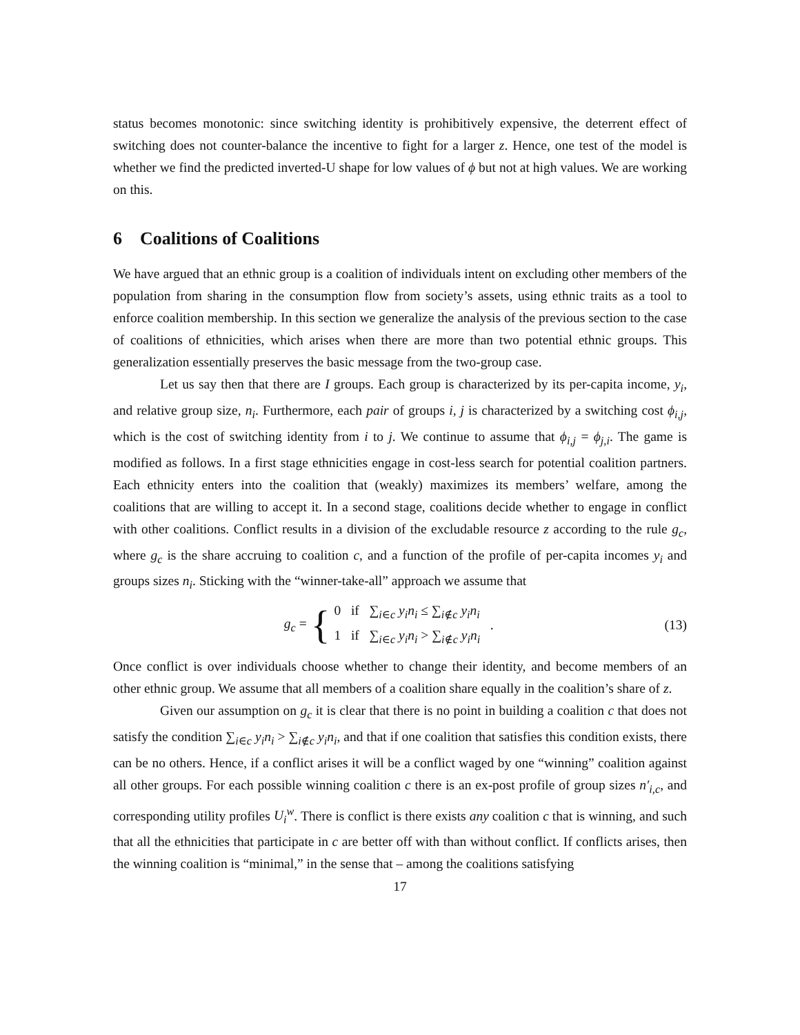status becomes monotonic: since switching identity is prohibitively expensive, the deterrent effect of switching does not counter-balance the incentive to fight for a larger z. Hence, one test of the model is whether we find the predicted inverted-U shape for low values of ϕ but not at high values. We are working on this.
6 Coalitions of Coalitions
We have argued that an ethnic group is a coalition of individuals intent on excluding other members of the population from sharing in the consumption flow from society’s assets, using ethnic traits as a tool to enforce coalition membership. In this section we generalize the analysis of the previous section to the case of coalitions of ethnicities, which arises when there are more than two potential ethnic groups. This generalization essentially preserves the basic message from the two-group case.
Let us say then that there are I groups. Each group is characterized by its per-capita income, y<sub>i</sub>, and relative group size, n<sub>i</sub>. Furthermore, each pair of groups i, j is characterized by a switching cost ϕ<sub>i,j</sub>, which is the cost of switching identity from i to j. We continue to assume that ϕ<sub>i,j</sub> = ϕ<sub>j,i</sub>. The game is modified as follows. In a first stage ethnicities engage in cost-less search for potential coalition partners. Each ethnicity enters into the coalition that (weakly) maximizes its members’ welfare, among the coalitions that are willing to accept it. In a second stage, coalitions decide whether to engage in conflict with other coalitions. Conflict results in a division of the excludable resource z according to the rule g<sub>c</sub>, where g<sub>c</sub> is the share accruing to coalition c, and a function of the profile of per-capita incomes y<sub>i</sub> and groups sizes n<sub>i</sub>. Sticking with the “winner-take-all” approach we assume that
g<sub>c</sub> = {
0 if ∑<sub>i∈c</sub> y<sub>i</sub>n<sub>i</sub> ≤ ∑<sub>i∉c</sub> y<sub>i</sub>n<sub>i</sub>
1 if ∑<sub>i∈c</sub> y<sub>i</sub>n<sub>i</sub> > ∑<sub>i∉c</sub> y<sub>i</sub>n<sub>i</sub>
.
(13)
Once conflict is over individuals choose whether to change their identity, and become members of an other ethnic group. We assume that all members of a coalition share equally in the coalition’s share of z.
Given our assumption on g<sub>c</sub> it is clear that there is no point in building a coalition c that does not satisfy the condition ∑<sub>i∈c</sub> y<sub>i</sub>n<sub>i</sub> > ∑<sub>i∉c</sub> y<sub>i</sub>n<sub>i</sub>, and that if one coalition that satisfies this condition exists, there can be no others. Hence, if a conflict arises it will be a conflict waged by one “winning” coalition against all other groups. For each possible winning coalition c there is an ex-post profile of group sizes n′<sub>i,c</sub>, and corresponding utility profiles U<sub>i</sub><sup>w</sup>. There is conflict is there exists any coalition c that is winning, and such that all the ethnicities that participate in c are better off with than without conflict. If conflicts arises, then the winning coalition is “minimal,” in the sense that – among the coalitions satisfying
17